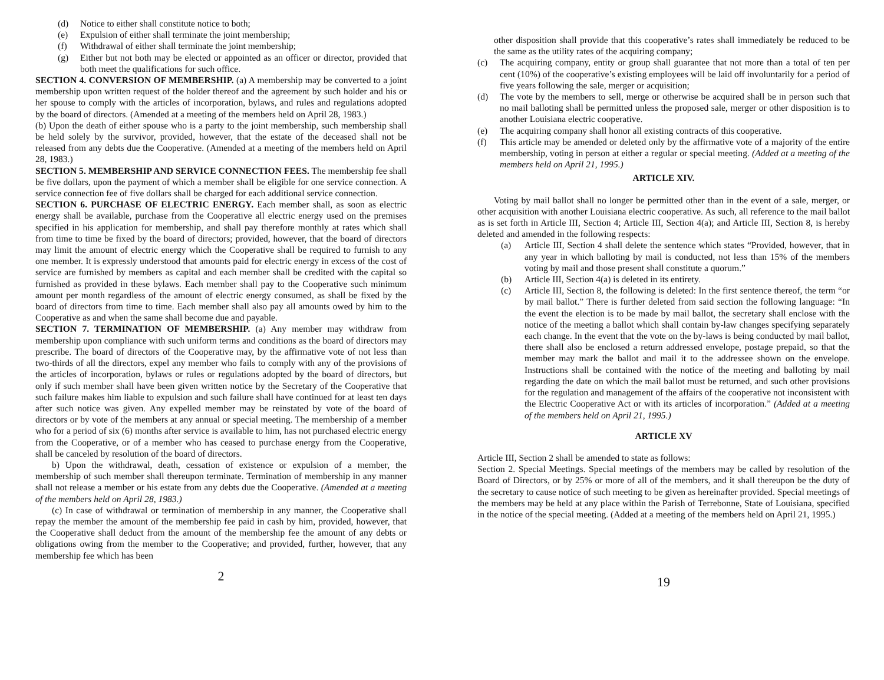(d) Notice to either shall constitute notice to both;
(e) Expulsion of either shall terminate the joint membership;
(f) Withdrawal of either shall terminate the joint membership;
(g) Either but not both may be elected or appointed as an officer or director, provided that both meet the qualifications for such office.
SECTION 4. CONVERSION OF MEMBERSHIP. (a) A membership may be converted to a joint membership upon written request of the holder thereof and the agreement by such holder and his or her spouse to comply with the articles of incorporation, bylaws, and rules and regulations adopted by the board of directors. (Amended at a meeting of the members held on April 28, 1983.)
(b) Upon the death of either spouse who is a party to the joint membership, such membership shall be held solely by the survivor, provided, however, that the estate of the deceased shall not be released from any debts due the Cooperative. (Amended at a meeting of the members held on April 28, 1983.)
SECTION 5. MEMBERSHIP AND SERVICE CONNECTION FEES. The membership fee shall be five dollars, upon the payment of which a member shall be eligible for one service connection. A service connection fee of five dollars shall be charged for each additional service connection.
SECTION 6. PURCHASE OF ELECTRIC ENERGY. Each member shall, as soon as electric energy shall be available, purchase from the Cooperative all electric energy used on the premises specified in his application for membership, and shall pay therefore monthly at rates which shall from time to time be fixed by the board of directors; provided, however, that the board of directors may limit the amount of electric energy which the Cooperative shall be required to furnish to any one member. It is expressly understood that amounts paid for electric energy in excess of the cost of service are furnished by members as capital and each member shall be credited with the capital so furnished as provided in these bylaws. Each member shall pay to the Cooperative such minimum amount per month regardless of the amount of electric energy consumed, as shall be fixed by the board of directors from time to time. Each member shall also pay all amounts owed by him to the Cooperative as and when the same shall become due and payable.
SECTION 7. TERMINATION OF MEMBERSHIP. (a) Any member may withdraw from membership upon compliance with such uniform terms and conditions as the board of directors may prescribe. The board of directors of the Cooperative may, by the affirmative vote of not less than two-thirds of all the directors, expel any member who fails to comply with any of the provisions of the articles of incorporation, bylaws or rules or regulations adopted by the board of directors, but only if such member shall have been given written notice by the Secretary of the Cooperative that such failure makes him liable to expulsion and such failure shall have continued for at least ten days after such notice was given. Any expelled member may be reinstated by vote of the board of directors or by vote of the members at any annual or special meeting. The membership of a member who for a period of six (6) months after service is available to him, has not purchased electric energy from the Cooperative, or of a member who has ceased to purchase energy from the Cooperative, shall be canceled by resolution of the board of directors.
b) Upon the withdrawal, death, cessation of existence or expulsion of a member, the membership of such member shall thereupon terminate. Termination of membership in any manner shall not release a member or his estate from any debts due the Cooperative. (Amended at a meeting of the members held on April 28, 1983.)
(c) In case of withdrawal or termination of membership in any manner, the Cooperative shall repay the member the amount of the membership fee paid in cash by him, provided, however, that the Cooperative shall deduct from the amount of the membership fee the amount of any debts or obligations owing from the member to the Cooperative; and provided, further, however, that any membership fee which has been
2
other disposition shall provide that this cooperative’s rates shall immediately be reduced to be the same as the utility rates of the acquiring company;
(c) The acquiring company, entity or group shall guarantee that not more than a total of ten per cent (10%) of the cooperative’s existing employees will be laid off involuntarily for a period of five years following the sale, merger or acquisition;
(d) The vote by the members to sell, merge or otherwise be acquired shall be in person such that no mail balloting shall be permitted unless the proposed sale, merger or other disposition is to another Louisiana electric cooperative.
(e) The acquiring company shall honor all existing contracts of this cooperative.
(f) This article may be amended or deleted only by the affirmative vote of a majority of the entire membership, voting in person at either a regular or special meeting. (Added at a meeting of the members held on April 21, 1995.)
ARTICLE XIV.
Voting by mail ballot shall no longer be permitted other than in the event of a sale, merger, or other acquisition with another Louisiana electric cooperative. As such, all reference to the mail ballot as is set forth in Article III, Section 4; Article III, Section 4(a); and Article III, Section 8, is hereby deleted and amended in the following respects:
(a) Article III, Section 4 shall delete the sentence which states “Provided, however, that in any year in which balloting by mail is conducted, not less than 15% of the members voting by mail and those present shall constitute a quorum.”
(b) Article III, Section 4(a) is deleted in its entirety.
(c) Article III, Section 8, the following is deleted: In the first sentence thereof, the term “or by mail ballot.” There is further deleted from said section the following language: “In the event the election is to be made by mail ballot, the secretary shall enclose with the notice of the meeting a ballot which shall contain by-law changes specifying separately each change. In the event that the vote on the by-laws is being conducted by mail ballot, there shall also be enclosed a return addressed envelope, postage prepaid, so that the member may mark the ballot and mail it to the addressee shown on the envelope. Instructions shall be contained with the notice of the meeting and balloting by mail regarding the date on which the mail ballot must be returned, and such other provisions for the regulation and management of the affairs of the cooperative not inconsistent with the Electric Cooperative Act or with its articles of incorporation.” (Added at a meeting of the members held on April 21, 1995.)
ARTICLE XV
Article III, Section 2 shall be amended to state as follows:
Section 2. Special Meetings. Special meetings of the members may be called by resolution of the Board of Directors, or by 25% or more of all of the members, and it shall thereupon be the duty of the secretary to cause notice of such meeting to be given as hereinafter provided. Special meetings of the members may be held at any place within the Parish of Terrebonne, State of Louisiana, specified in the notice of the special meeting. (Added at a meeting of the members held on April 21, 1995.)
19